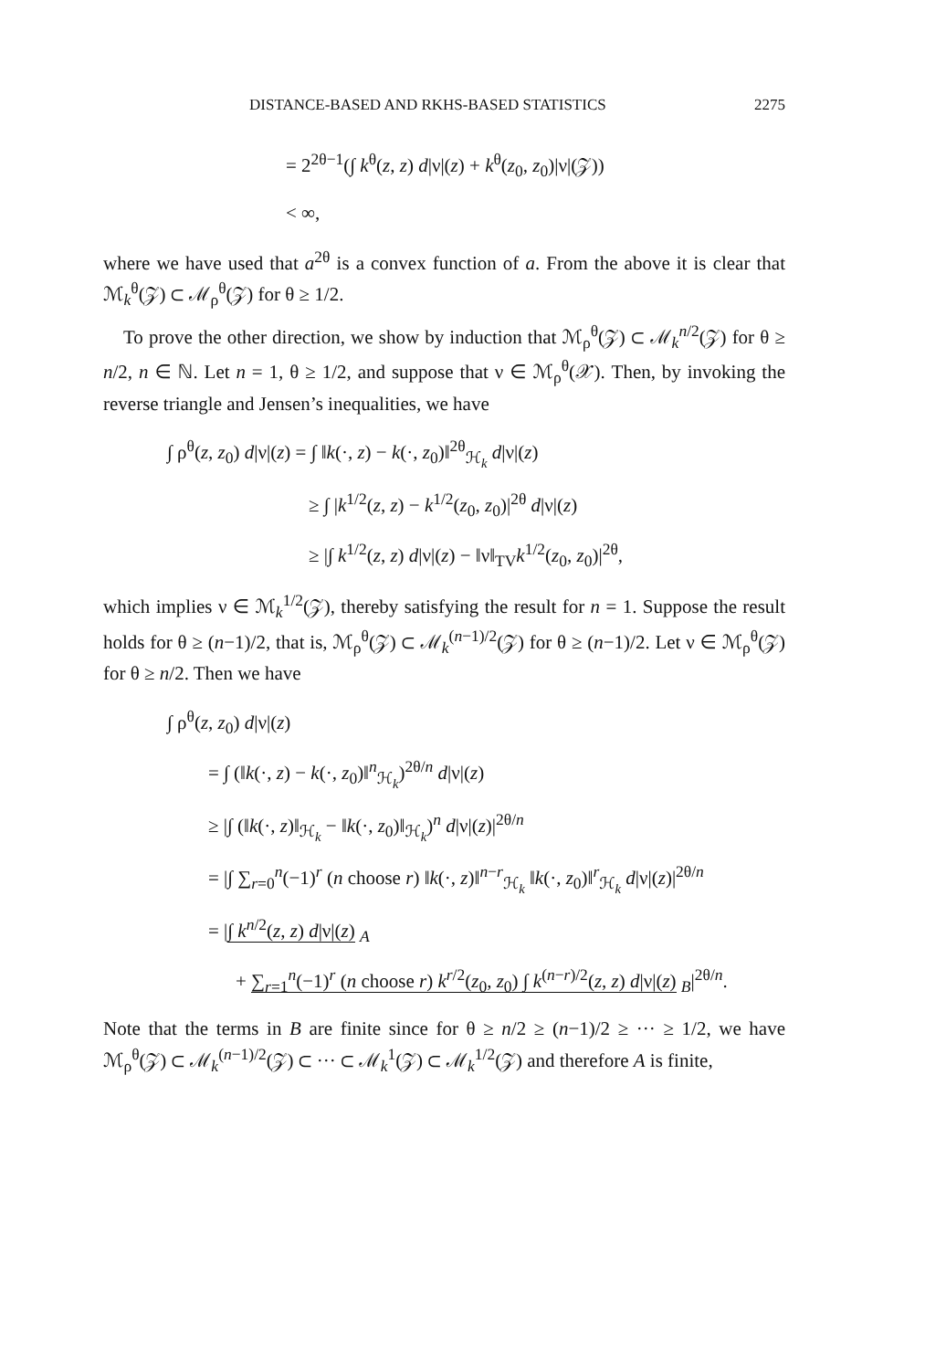DISTANCE-BASED AND RKHS-BASED STATISTICS 2275
= 2<sup>2θ−1</sup>(∫ k<sup>θ</sup>(z, z) d|ν|(z) + k<sup>θ</sup>(z<sub>0</sub>, z<sub>0</sub>)|ν|(𝒵))
< ∞,
where we have used that a<sup>2θ</sup> is a convex function of a. From the above it is clear that ℳ<sub>k</sub><sup>θ</sup>(𝒵) ⊂ ℳ<sub>ρ</sub><sup>θ</sup>(𝒵) for θ ≥ 1/2.
To prove the other direction, we show by induction that ℳ<sub>ρ</sub><sup>θ</sup>(𝒵) ⊂ ℳ<sub>k</sub><sup>n/2</sup>(𝒵) for θ ≥ n/2, n ∈ ℕ. Let n = 1, θ ≥ 1/2, and suppose that ν ∈ ℳ<sub>ρ</sub><sup>θ</sup>(𝒳). Then, by invoking the reverse triangle and Jensen’s inequalities, we have
∫ ρ<sup>θ</sup>(z, z<sub>0</sub>) d|ν|(z) = ∫ ‖k(·, z) − k(·, z<sub>0</sub>)‖<sup>2θ</sup><sub>ℋ<sub>k</sub></sub> d|ν|(z)
≥ ∫ |k<sup>1/2</sup>(z, z) − k<sup>1/2</sup>(z<sub>0</sub>, z<sub>0</sub>)|<sup>2θ</sup> d|ν|(z)
≥ |∫ k<sup>1/2</sup>(z, z) d|ν|(z) − ‖ν‖<sub>TV</sub>k<sup>1/2</sup>(z<sub>0</sub>, z<sub>0</sub>)|<sup>2θ</sup>,
which implies ν ∈ ℳ<sub>k</sub><sup>1/2</sup>(𝒵), thereby satisfying the result for n = 1. Suppose the result holds for θ ≥ (n−1)/2, that is, ℳ<sub>ρ</sub><sup>θ</sup>(𝒵) ⊂ ℳ<sub>k</sub><sup>(n−1)/2</sup>(𝒵) for θ ≥ (n−1)/2. Let ν ∈ ℳ<sub>ρ</sub><sup>θ</sup>(𝒵) for θ ≥ n/2. Then we have
∫ ρ<sup>θ</sup>(z, z<sub>0</sub>) d|ν|(z)
= ∫ (‖k(·, z) − k(·, z<sub>0</sub>)‖<sup>n</sup><sub>ℋ<sub>k</sub></sub>)<sup>2θ/n</sup> d|ν|(z)
≥ |∫ (‖k(·, z)‖<sub>ℋ<sub>k</sub></sub> − ‖k(·, z<sub>0</sub>)‖<sub>ℋ<sub>k</sub></sub>)<sup>n</sup> d|ν|(z)|<sup>2θ/n</sup>
= |∫ ∑<sub>r=0</sub><sup>n</sup>(−1)<sup>r</sup> (n choose r) ‖k(·, z)‖<sup>n−r</sup><sub>ℋ<sub>k</sub></sub> ‖k(·, z<sub>0</sub>)‖<sup>r</sup><sub>ℋ<sub>k</sub></sub> d|ν|(z)|<sup>2θ/n</sup>
= |∫ k<sup>n/2</sup>(z, z) d|ν|(z) <sub>A</sub>
+ ∑<sub>r=1</sub><sup>n</sup>(−1)<sup>r</sup> (n choose r) k<sup>r/2</sup>(z<sub>0</sub>, z<sub>0</sub>) ∫ k<sup>(n−r)/2</sup>(z, z) d|ν|(z) <sub>B</sub>|<sup>2θ/n</sup>.
Note that the terms in B are finite since for θ ≥ n/2 ≥ (n−1)/2 ≥ ··· ≥ 1/2, we have ℳ<sub>ρ</sub><sup>θ</sup>(𝒵) ⊂ ℳ<sub>k</sub><sup>(n−1)/2</sup>(𝒵) ⊂ ··· ⊂ ℳ<sub>k</sub><sup>1</sup>(𝒵) ⊂ ℳ<sub>k</sub><sup>1/2</sup>(𝒵) and therefore A is finite,